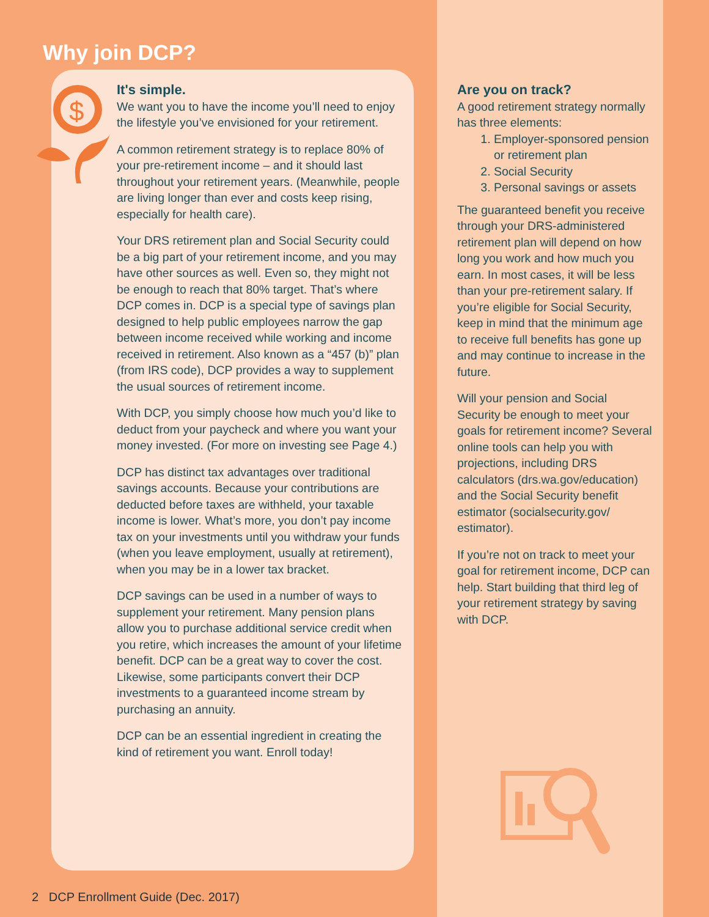Why join DCP?
$
It's simple.
We want you to have the income you’ll need to enjoy the lifestyle you’ve envisioned for your retirement.
A common retirement strategy is to replace 80% of your pre-retirement income – and it should last throughout your retirement years. (Meanwhile, people are living longer than ever and costs keep rising, especially for health care).
Your DRS retirement plan and Social Security could be a big part of your retirement income, and you may have other sources as well. Even so, they might not be enough to reach that 80% target. That’s where DCP comes in. DCP is a special type of savings plan designed to help public employees narrow the gap between income received while working and income received in retirement. Also known as a “457 (b)” plan (from IRS code), DCP provides a way to supplement the usual sources of retirement income.
With DCP, you simply choose how much you’d like to deduct from your paycheck and where you want your money invested. (For more on investing see Page 4.)
DCP has distinct tax advantages over traditional savings accounts. Because your contributions are deducted before taxes are withheld, your taxable income is lower. What’s more, you don’t pay income tax on your investments until you withdraw your funds (when you leave employment, usually at retirement), when you may be in a lower tax bracket.
DCP savings can be used in a number of ways to supplement your retirement. Many pension plans allow you to purchase additional service credit when you retire, which increases the amount of your lifetime benefit. DCP can be a great way to cover the cost. Likewise, some participants convert their DCP investments to a guaranteed income stream by purchasing an annuity.
DCP can be an essential ingredient in creating the kind of retirement you want. Enroll today!
Are you on track?
A good retirement strategy normally has three elements:
1. Employer-sponsored pension or retirement plan
2. Social Security
3. Personal savings or assets
The guaranteed benefit you receive through your DRS-administered retirement plan will depend on how long you work and how much you earn. In most cases, it will be less than your pre-retirement salary. If you’re eligible for Social Security, keep in mind that the minimum age to receive full benefits has gone up and may continue to increase in the future.
Will your pension and Social Security be enough to meet your goals for retirement income? Several online tools can help you with projections, including DRS calculators (drs.wa.gov/education) and the Social Security benefit estimator (socialsecurity.gov/ estimator).
If you’re not on track to meet your goal for retirement income, DCP can help. Start building that third leg of your retirement strategy by saving with DCP.
2 DCP Enrollment Guide (Dec. 2017)